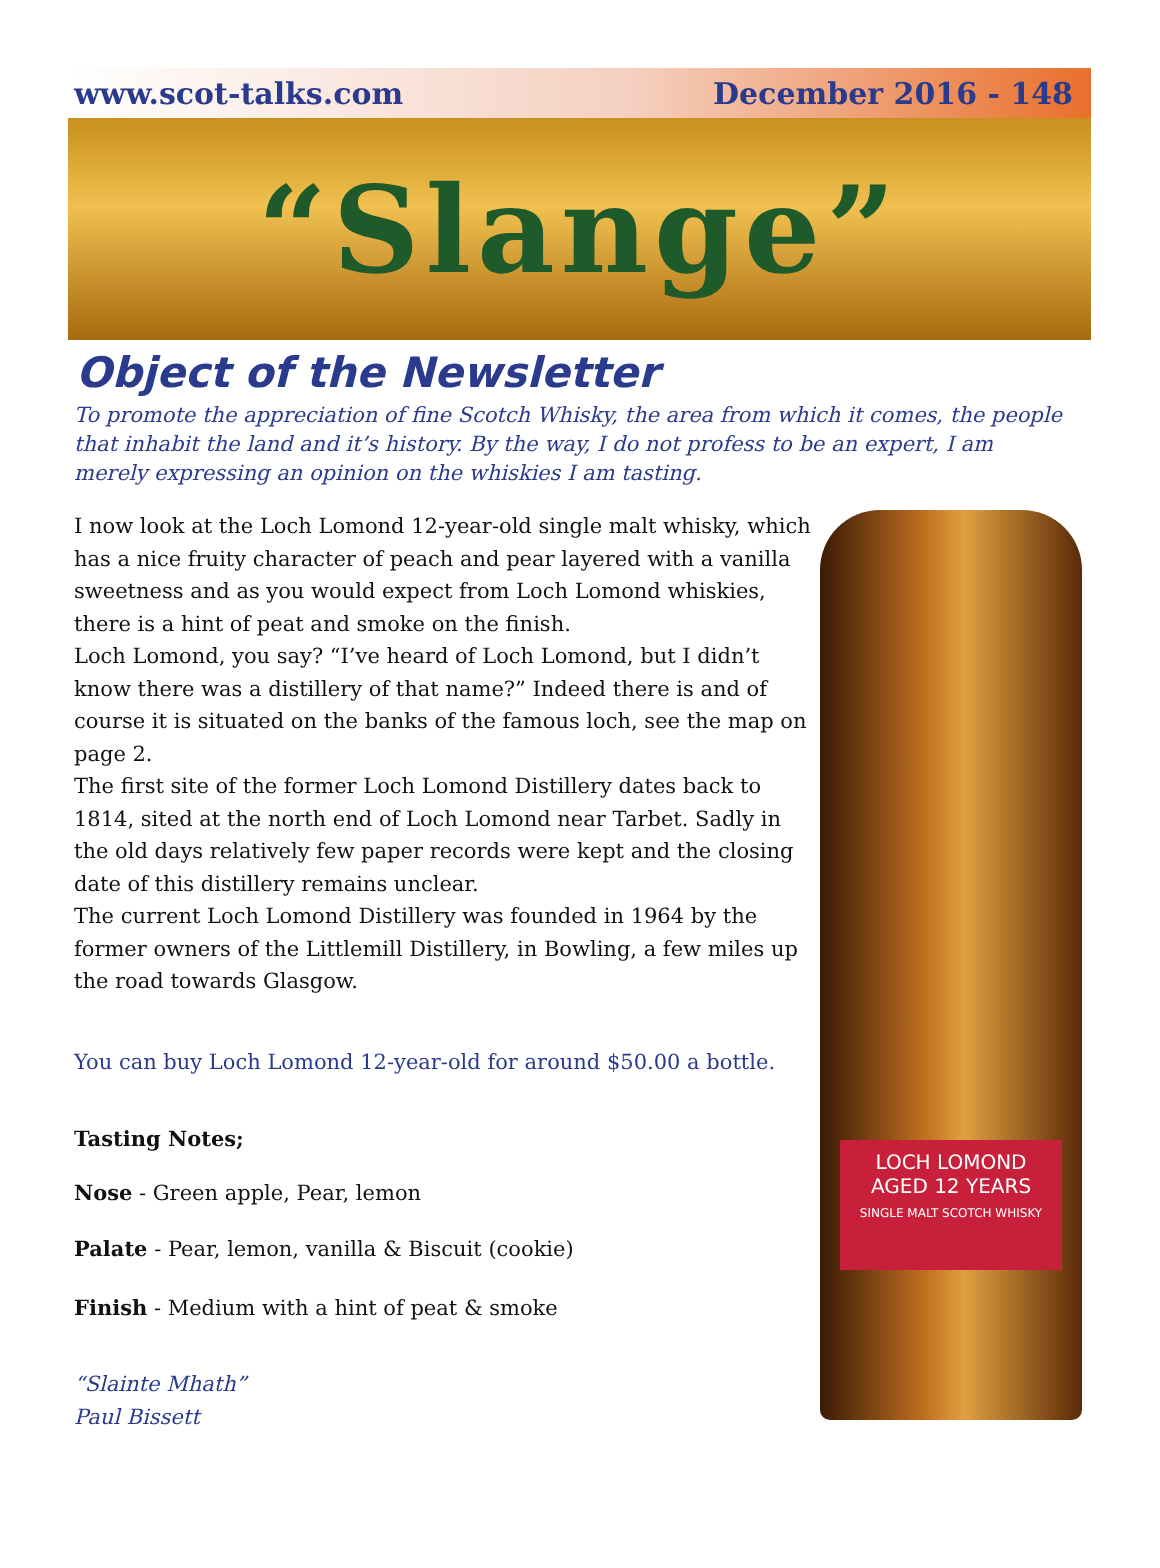www.scot-talks.com December 2016 - 148
“Slange”
Object of the Newsletter
To promote the appreciation of fine Scotch Whisky, the area from which it comes, the people that inhabit the land and it’s history. By the way, I do not profess to be an expert, I am merely expressing an opinion on the whiskies I am tasting.
I now look at the Loch Lomond 12-year-old single malt whisky, which has a nice fruity character of peach and pear layered with a vanilla sweetness and as you would expect from Loch Lomond whiskies, there is a hint of peat and smoke on the finish.
Loch Lomond, you say? “I’ve heard of Loch Lomond, but I didn’t know there was a distillery of that name?” Indeed there is and of course it is situated on the banks of the famous loch, see the map on page 2.
The first site of the former Loch Lomond Distillery dates back to 1814, sited at the north end of Loch Lomond near Tarbet. Sadly in the old days relatively few paper records were kept and the closing date of this distillery remains unclear.
The current Loch Lomond Distillery was founded in 1964 by the former owners of the Littlemill Distillery, in Bowling, a few miles up the road towards Glasgow.
You can buy Loch Lomond 12-year-old for around $50.00 a bottle.
Tasting Notes;
Nose - Green apple, Pear, lemon
Palate - Pear, lemon, vanilla & Biscuit (cookie)
Finish - Medium with a hint of peat & smoke
“Slainte Mhath”
Paul Bissett
LOCH LOMOND
AGED 12 YEARS
SINGLE MALT SCOTCH WHISKY